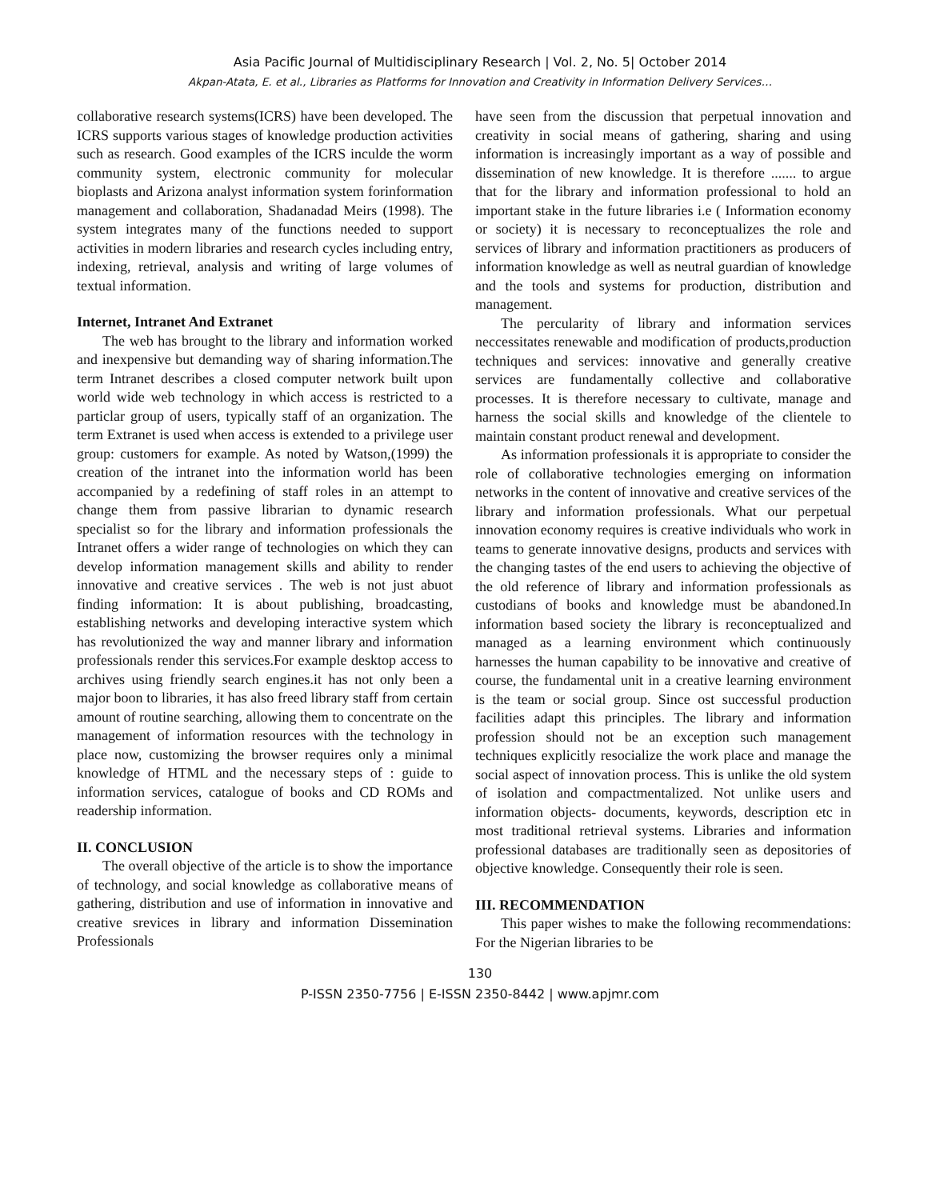Asia Pacific Journal of Multidisciplinary Research | Vol. 2, No. 5| October 2014
Akpan-Atata, E. et al., Libraries as Platforms for Innovation and Creativity in Information Delivery Services…
collaborative research systems(ICRS) have been developed. The ICRS supports various stages of knowledge production activities such as research. Good examples of the ICRS inculde the worm community system, electronic community for molecular bioplasts and Arizona analyst information system forinformation management and collaboration, Shadanadad Meirs (1998). The system integrates many of the functions needed to support activities in modern libraries and research cycles including entry, indexing, retrieval, analysis and writing of large volumes of textual information.
Internet, Intranet And Extranet
The web has brought to the library and information worked and inexpensive but demanding way of sharing information.The term Intranet describes a closed computer network built upon world wide web technology in which access is restricted to a particlar group of users, typically staff of an organization. The term Extranet is used when access is extended to a privilege user group: customers for example. As noted by Watson,(1999) the creation of the intranet into the information world has been accompanied by a redefining of staff roles in an attempt to change them from passive librarian to dynamic research specialist so for the library and information professionals the Intranet offers a wider range of technologies on which they can develop information management skills and ability to render innovative and creative services . The web is not just abuot finding information: It is about publishing, broadcasting, establishing networks and developing interactive system which has revolutionized the way and manner library and information professionals render this services.For example desktop access to archives using friendly search engines.it has not only been a major boon to libraries, it has also freed library staff from certain amount of routine searching, allowing them to concentrate on the management of information resources with the technology in place now, customizing the browser requires only a minimal knowledge of HTML and the necessary steps of : guide to information services, catalogue of books and CD ROMs and readership information.
II. CONCLUSION
The overall objective of the article is to show the importance of technology, and social knowledge as collaborative means of gathering, distribution and use of information in innovative and creative srevices in library and information Dissemination Professionals
have seen from the discussion that perpetual innovation and creativity in social means of gathering, sharing and using information is increasingly important as a way of possible and dissemination of new knowledge. It is therefore ....... to argue that for the library and information professional to hold an important stake in the future libraries i.e ( Information economy or society) it is necessary to reconceptualizes the role and services of library and information practitioners as producers of information knowledge as well as neutral guardian of knowledge and the tools and systems for production, distribution and management.
The percularity of library and information services neccessitates renewable and modification of products,production techniques and services: innovative and generally creative services are fundamentally collective and collaborative processes. It is therefore necessary to cultivate, manage and harness the social skills and knowledge of the clientele to maintain constant product renewal and development.
As information professionals it is appropriate to consider the role of collaborative technologies emerging on information networks in the content of innovative and creative services of the library and information professionals. What our perpetual innovation economy requires is creative individuals who work in teams to generate innovative designs, products and services with the changing tastes of the end users to achieving the objective of the old reference of library and information professionals as custodians of books and knowledge must be abandoned.In information based society the library is reconceptualized and managed as a learning environment which continuously harnesses the human capability to be innovative and creative of course, the fundamental unit in a creative learning environment is the team or social group. Since ost successful production facilities adapt this principles. The library and information profession should not be an exception such management techniques explicitly resocialize the work place and manage the social aspect of innovation process. This is unlike the old system of isolation and compactmentalized. Not unlike users and information objects- documents, keywords, description etc in most traditional retrieval systems. Libraries and information professional databases are traditionally seen as depositories of objective knowledge. Consequently their role is seen.
III. RECOMMENDATION
This paper wishes to make the following recommendations: For the Nigerian libraries to be
130
P-ISSN 2350-7756 | E-ISSN 2350-8442 | www.apjmr.com